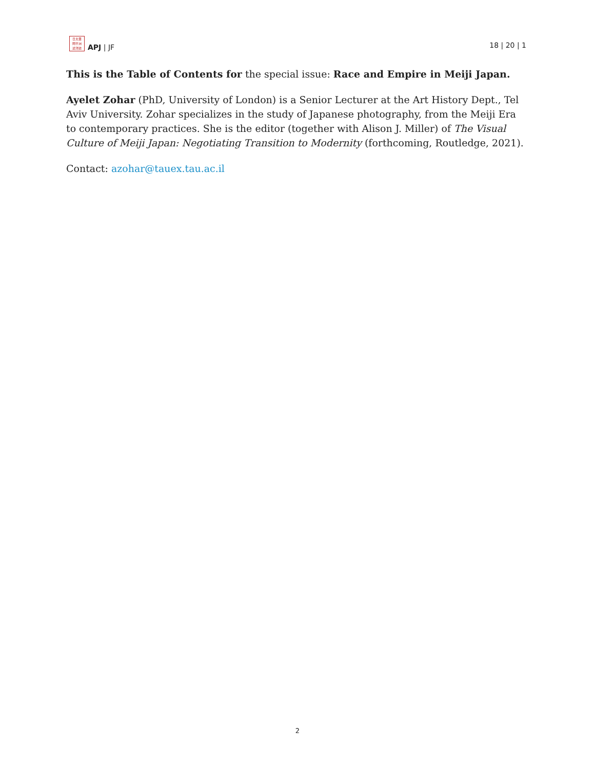日太亜
問平洲
途洋誌
APJ | JF
18 | 20 | 1
This is the Table of Contents for the special issue: Race and Empire in Meiji Japan.
Ayelet Zohar (PhD, University of London) is a Senior Lecturer at the Art History Dept., Tel Aviv University. Zohar specializes in the study of Japanese photography, from the Meiji Era to contemporary practices. She is the editor (together with Alison J. Miller) of The Visual Culture of Meiji Japan: Negotiating Transition to Modernity (forthcoming, Routledge, 2021).
Contact: azohar@tauex.tau.ac.il
2